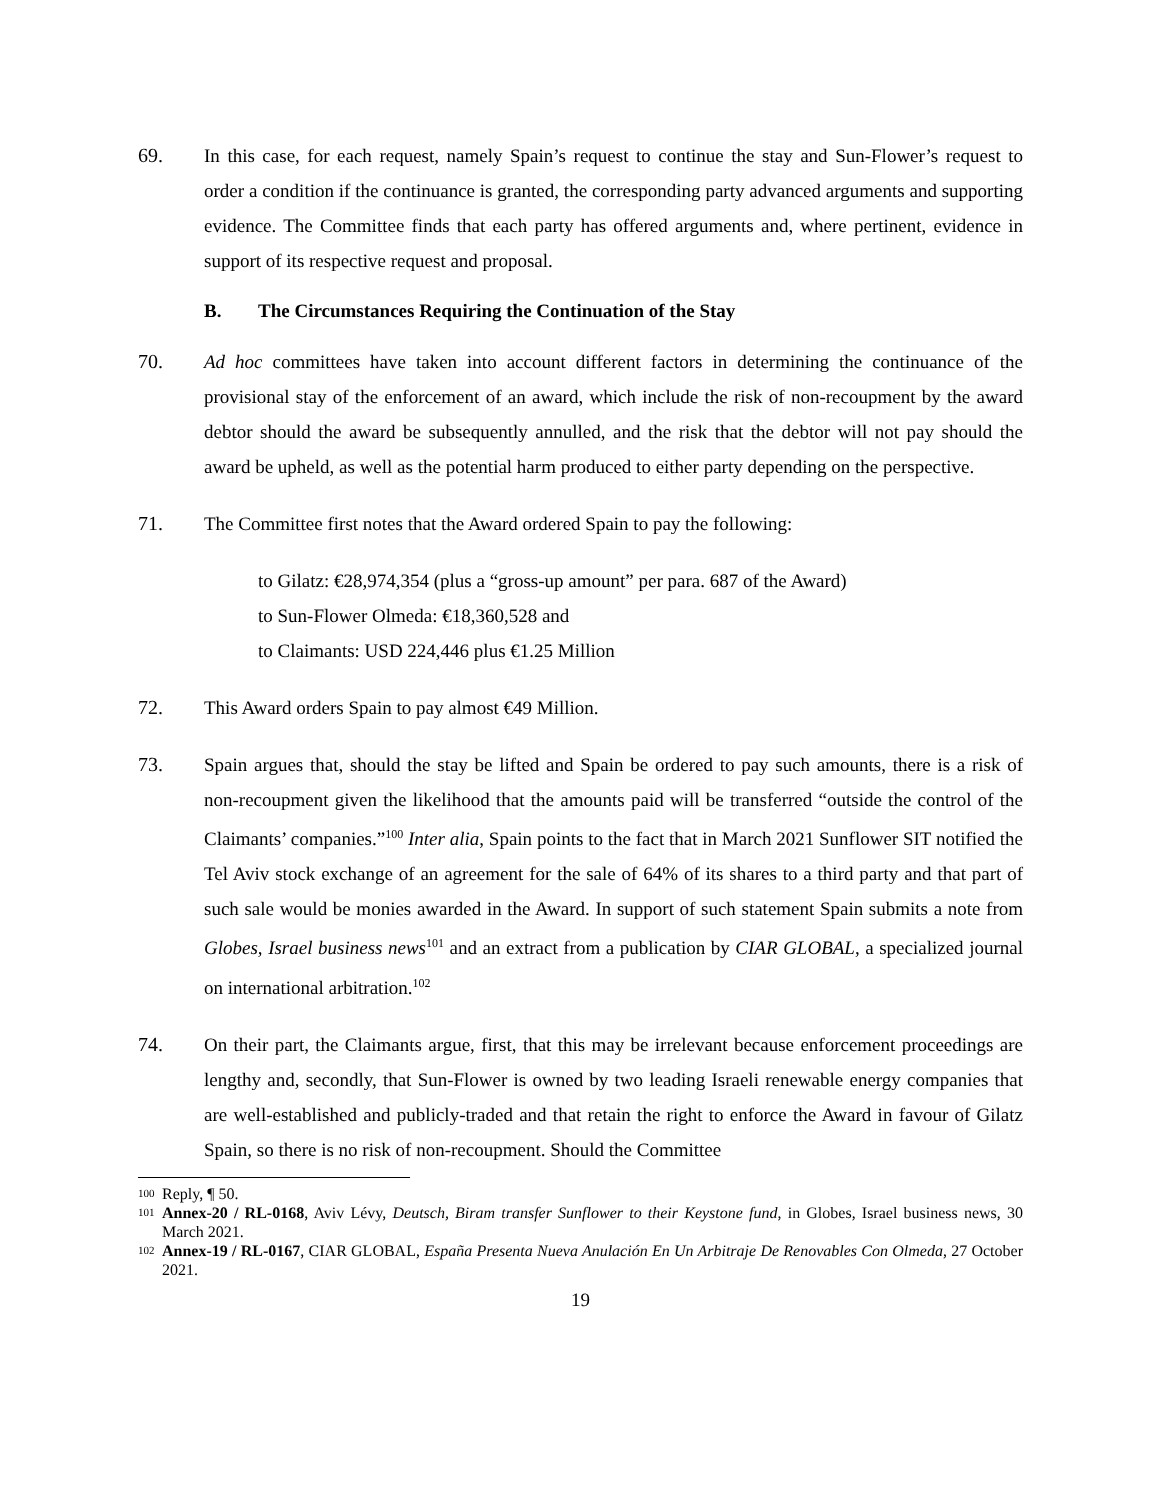69. In this case, for each request, namely Spain’s request to continue the stay and Sun-Flower’s request to order a condition if the continuance is granted, the corresponding party advanced arguments and supporting evidence. The Committee finds that each party has offered arguments and, where pertinent, evidence in support of its respective request and proposal.
B. The Circumstances Requiring the Continuation of the Stay
70. Ad hoc committees have taken into account different factors in determining the continuance of the provisional stay of the enforcement of an award, which include the risk of non-recoupment by the award debtor should the award be subsequently annulled, and the risk that the debtor will not pay should the award be upheld, as well as the potential harm produced to either party depending on the perspective.
71. The Committee first notes that the Award ordered Spain to pay the following:
to Gilatz: €28,974,354 (plus a “gross-up amount” per para. 687 of the Award)
to Sun-Flower Olmeda: €18,360,528 and
to Claimants: USD 224,446 plus €1.25 Million
72. This Award orders Spain to pay almost €49 Million.
73. Spain argues that, should the stay be lifted and Spain be ordered to pay such amounts, there is a risk of non-recoupment given the likelihood that the amounts paid will be transferred “outside the control of the Claimants’ companies.”<sup>100</sup> Inter alia, Spain points to the fact that in March 2021 Sunflower SIT notified the Tel Aviv stock exchange of an agreement for the sale of 64% of its shares to a third party and that part of such sale would be monies awarded in the Award. In support of such statement Spain submits a note from Globes, Israel business news<sup>101</sup> and an extract from a publication by CIAR GLOBAL, a specialized journal on international arbitration.<sup>102</sup>
74. On their part, the Claimants argue, first, that this may be irrelevant because enforcement proceedings are lengthy and, secondly, that Sun-Flower is owned by two leading Israeli renewable energy companies that are well-established and publicly-traded and that retain the right to enforce the Award in favour of Gilatz Spain, so there is no risk of non-recoupment. Should the Committee
<sup>100</sup>
Reply, ¶ 50.
<sup>101</sup>
Annex-20 / RL-0168, Aviv Lévy, Deutsch, Biram transfer Sunflower to their Keystone fund, in Globes, Israel business news, 30 March 2021.
<sup>102</sup>
Annex-19 / RL-0167, CIAR GLOBAL, España Presenta Nueva Anulación En Un Arbitraje De Renovables Con Olmeda, 27 October 2021.
19